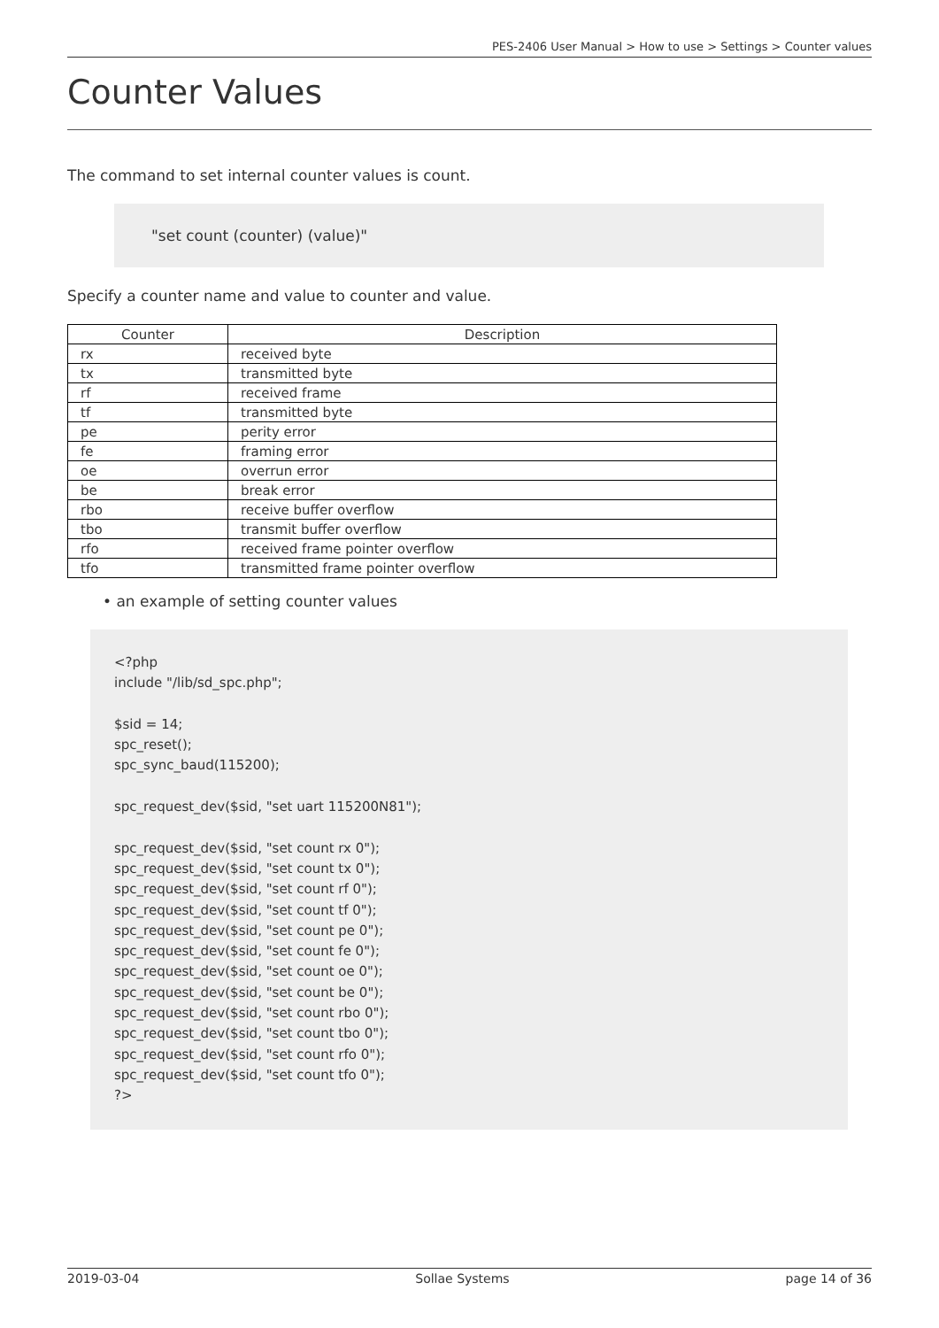PES-2406 User Manual > How to use > Settings > Counter values
Counter Values
The command to set internal counter values is count.
"set count (counter) (value)"
Specify a counter name and value to counter and value.
| Counter | Description |
| --- | --- |
| rx | received byte |
| tx | transmitted byte |
| rf | received frame |
| tf | transmitted byte |
| pe | perity error |
| fe | framing error |
| oe | overrun error |
| be | break error |
| rbo | receive buffer overflow |
| tbo | transmit buffer overflow |
| rfo | received frame pointer overflow |
| tfo | transmitted frame pointer overflow |
• an example of setting counter values
<?php include "/lib/sd_spc.php"; $sid = 14; spc_reset(); spc_sync_baud(115200); spc_request_dev($sid, "set uart 115200N81"); spc_request_dev($sid, "set count rx 0"); spc_request_dev($sid, "set count tx 0"); spc_request_dev($sid, "set count rf 0"); spc_request_dev($sid, "set count tf 0"); spc_request_dev($sid, "set count pe 0"); spc_request_dev($sid, "set count fe 0"); spc_request_dev($sid, "set count oe 0"); spc_request_dev($sid, "set count be 0"); spc_request_dev($sid, "set count rbo 0"); spc_request_dev($sid, "set count tbo 0"); spc_request_dev($sid, "set count rfo 0"); spc_request_dev($sid, "set count tfo 0"); ?>
2019-03-04 Sollae Systems page 14 of 36